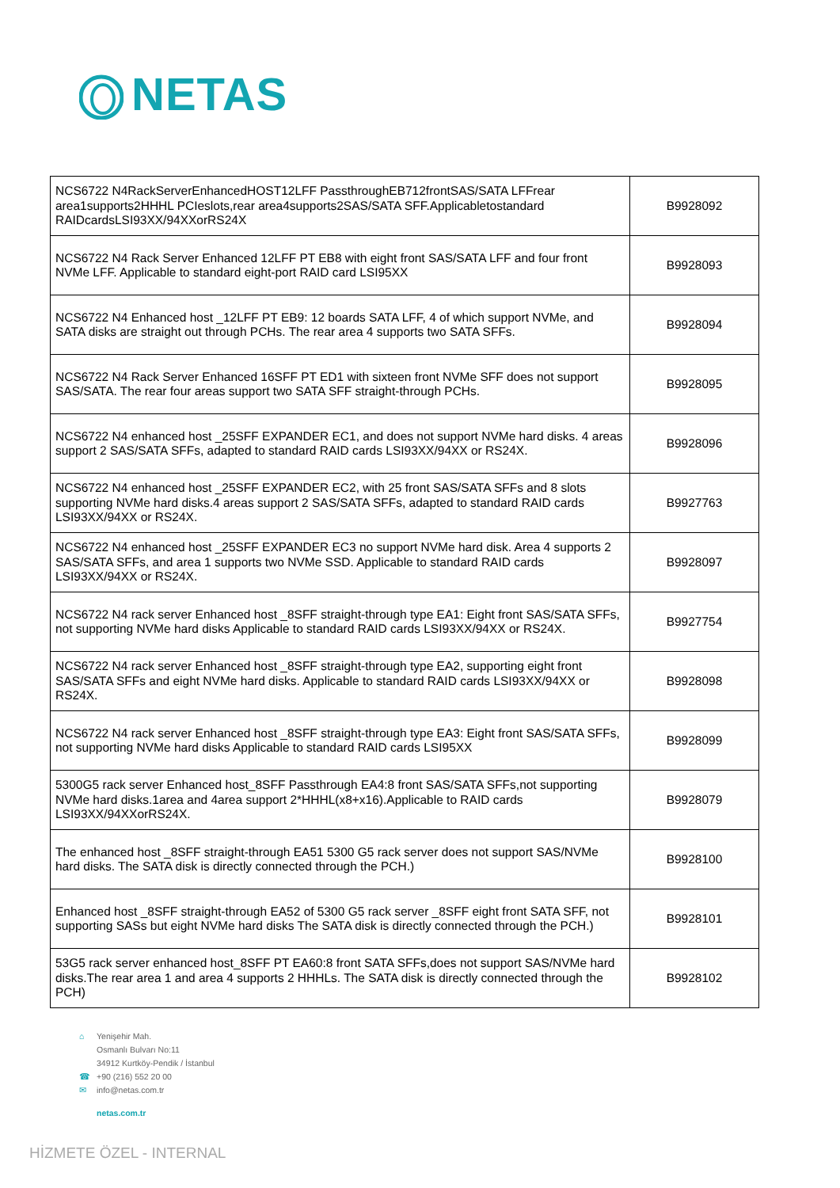NETAS
| NCS6722 N4RackServerEnhancedHOST12LFF PassthroughEB712frontSAS/SATA LFFrear area1supports2HHHL PCIeslots,rear area4supports2SAS/SATA SFF.Applicabletostandard RAIDcardsLSI93XX/94XXorRS24X | B9928092 |
| NCS6722 N4 Rack Server Enhanced 12LFF PT EB8 with eight front SAS/SATA LFF and four front NVMe LFF. Applicable to standard eight-port RAID card LSI95XX | B9928093 |
| NCS6722 N4 Enhanced host _12LFF PT EB9: 12 boards SATA LFF, 4 of which support NVMe, and SATA disks are straight out through PCHs. The rear area 4 supports two SATA SFFs. | B9928094 |
| NCS6722 N4 Rack Server Enhanced 16SFF PT ED1 with sixteen front NVMe SFF does not support SAS/SATA. The rear four areas support two SATA SFF straight-through PCHs. | B9928095 |
| NCS6722 N4 enhanced host _25SFF EXPANDER EC1, and does not support NVMe hard disks. 4 areas support 2 SAS/SATA SFFs, adapted to standard RAID cards LSI93XX/94XX or RS24X. | B9928096 |
| NCS6722 N4 enhanced host _25SFF EXPANDER EC2, with 25 front SAS/SATA SFFs and 8 slots supporting NVMe hard disks.4 areas support 2 SAS/SATA SFFs, adapted to standard RAID cards LSI93XX/94XX or RS24X. | B9927763 |
| NCS6722 N4 enhanced host _25SFF EXPANDER EC3 no support NVMe hard disk. Area 4 supports 2 SAS/SATA SFFs, and area 1 supports two NVMe SSD. Applicable to standard RAID cards LSI93XX/94XX or RS24X. | B9928097 |
| NCS6722 N4 rack server Enhanced host _8SFF straight-through type EA1: Eight front SAS/SATA SFFs, not supporting NVMe hard disks Applicable to standard RAID cards LSI93XX/94XX or RS24X. | B9927754 |
| NCS6722 N4 rack server Enhanced host _8SFF straight-through type EA2, supporting eight front SAS/SATA SFFs and eight NVMe hard disks. Applicable to standard RAID cards LSI93XX/94XX or RS24X. | B9928098 |
| NCS6722 N4 rack server Enhanced host _8SFF straight-through type EA3: Eight front SAS/SATA SFFs, not supporting NVMe hard disks Applicable to standard RAID cards LSI95XX | B9928099 |
| 5300G5 rack server Enhanced host_8SFF Passthrough EA4:8 front SAS/SATA SFFs,not supporting NVMe hard disks.1area and 4area support 2*HHHL(x8+x16).Applicable to RAID cards LSI93XX/94XXorRS24X. | B9928079 |
| The enhanced host _8SFF straight-through EA51 5300 G5 rack server does not support SAS/NVMe hard disks. The SATA disk is directly connected through the PCH.) | B9928100 |
| Enhanced host _8SFF straight-through EA52 of 5300 G5 rack server _8SFF eight front SATA SFF, not supporting SASs but eight NVMe hard disks The SATA disk is directly connected through the PCH.) | B9928101 |
| 53G5 rack server enhanced host_8SFF PT EA60:8 front SATA SFFs,does not support SAS/NVMe hard disks.The rear area 1 and area 4 supports 2 HHHLs. The SATA disk is directly connected through the PCH) | B9928102 |
⌂ Yenişehir Mah.
Osmanlı Bulvarı No:11
34912 Kurtköy-Pendik / İstanbul
☎ +90 (216) 552 20 00
✉ info@netas.com.tr
netas.com.tr
HİZMETE ÖZEL - INTERNAL